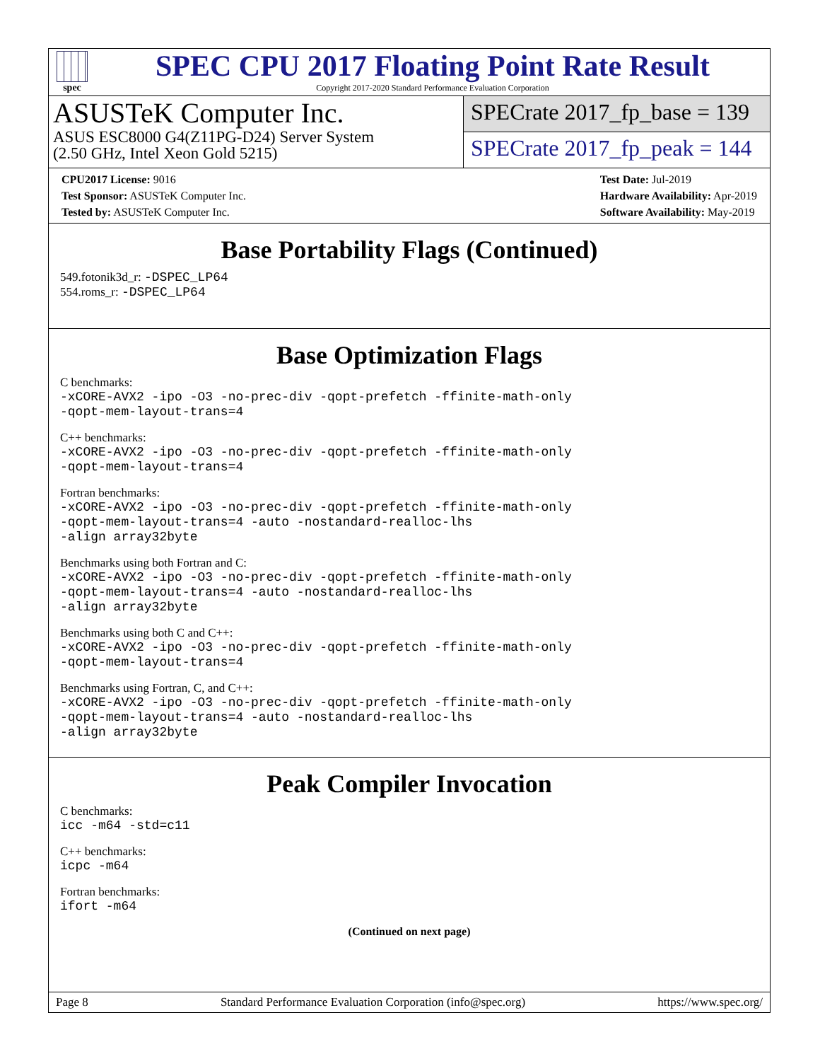spec
SPEC CPU 2017 Floating Point Rate Result
Copyright 2017-2020 Standard Performance Evaluation Corporation
ASUSTeK Computer Inc.
ASUS ESC8000 G4(Z11PG-D24) Server System
(2.50 GHz, Intel Xeon Gold 5215)
SPECrate 2017_fp_base = 139
SPECrate 2017_fp_peak = 144
CPU2017 License: 9016
Test Sponsor: ASUSTeK Computer Inc.
Tested by: ASUSTeK Computer Inc.
Test Date: Jul-2019
Hardware Availability: Apr-2019
Software Availability: May-2019
Base Portability Flags (Continued)
549.fotonik3d_r: -DSPEC_LP64
554.roms_r: -DSPEC_LP64
Base Optimization Flags
C benchmarks:
-xCORE-AVX2 -ipo -O3 -no-prec-div -qopt-prefetch -ffinite-math-only
-qopt-mem-layout-trans=4
C++ benchmarks:
-xCORE-AVX2 -ipo -O3 -no-prec-div -qopt-prefetch -ffinite-math-only
-qopt-mem-layout-trans=4
Fortran benchmarks:
-xCORE-AVX2 -ipo -O3 -no-prec-div -qopt-prefetch -ffinite-math-only
-qopt-mem-layout-trans=4 -auto -nostandard-realloc-lhs
-align array32byte
Benchmarks using both Fortran and C:
-xCORE-AVX2 -ipo -O3 -no-prec-div -qopt-prefetch -ffinite-math-only
-qopt-mem-layout-trans=4 -auto -nostandard-realloc-lhs
-align array32byte
Benchmarks using both C and C++:
-xCORE-AVX2 -ipo -O3 -no-prec-div -qopt-prefetch -ffinite-math-only
-qopt-mem-layout-trans=4
Benchmarks using Fortran, C, and C++:
-xCORE-AVX2 -ipo -O3 -no-prec-div -qopt-prefetch -ffinite-math-only
-qopt-mem-layout-trans=4 -auto -nostandard-realloc-lhs
-align array32byte
Peak Compiler Invocation
C benchmarks:
icc -m64 -std=c11
C++ benchmarks:
icpc -m64
Fortran benchmarks:
ifort -m64
(Continued on next page)
Page 8 Standard Performance Evaluation Corporation (info@spec.org) https://www.spec.org/